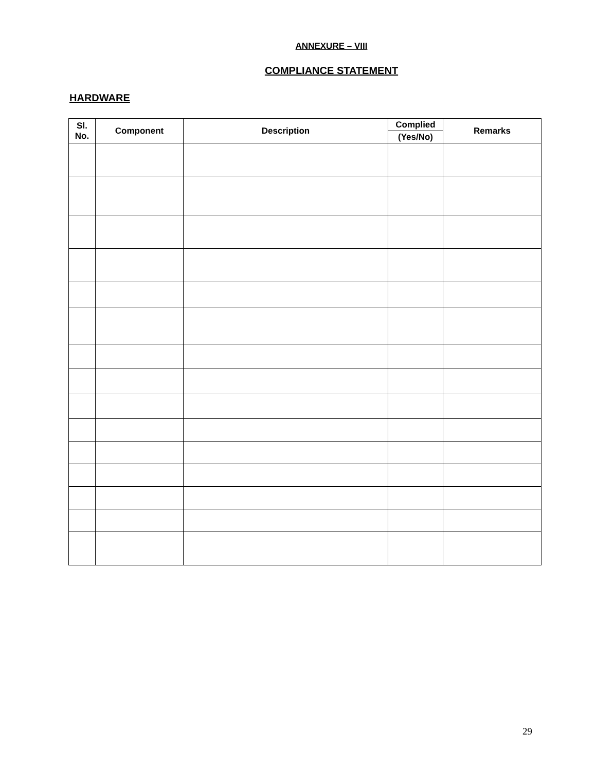ANNEXURE – VIII
COMPLIANCE STATEMENT
HARDWARE
| Sl. No. | Component | Description | Complied | Remarks |
| --- | --- | --- | --- | --- |
| | | | (Yes/No) | |
29